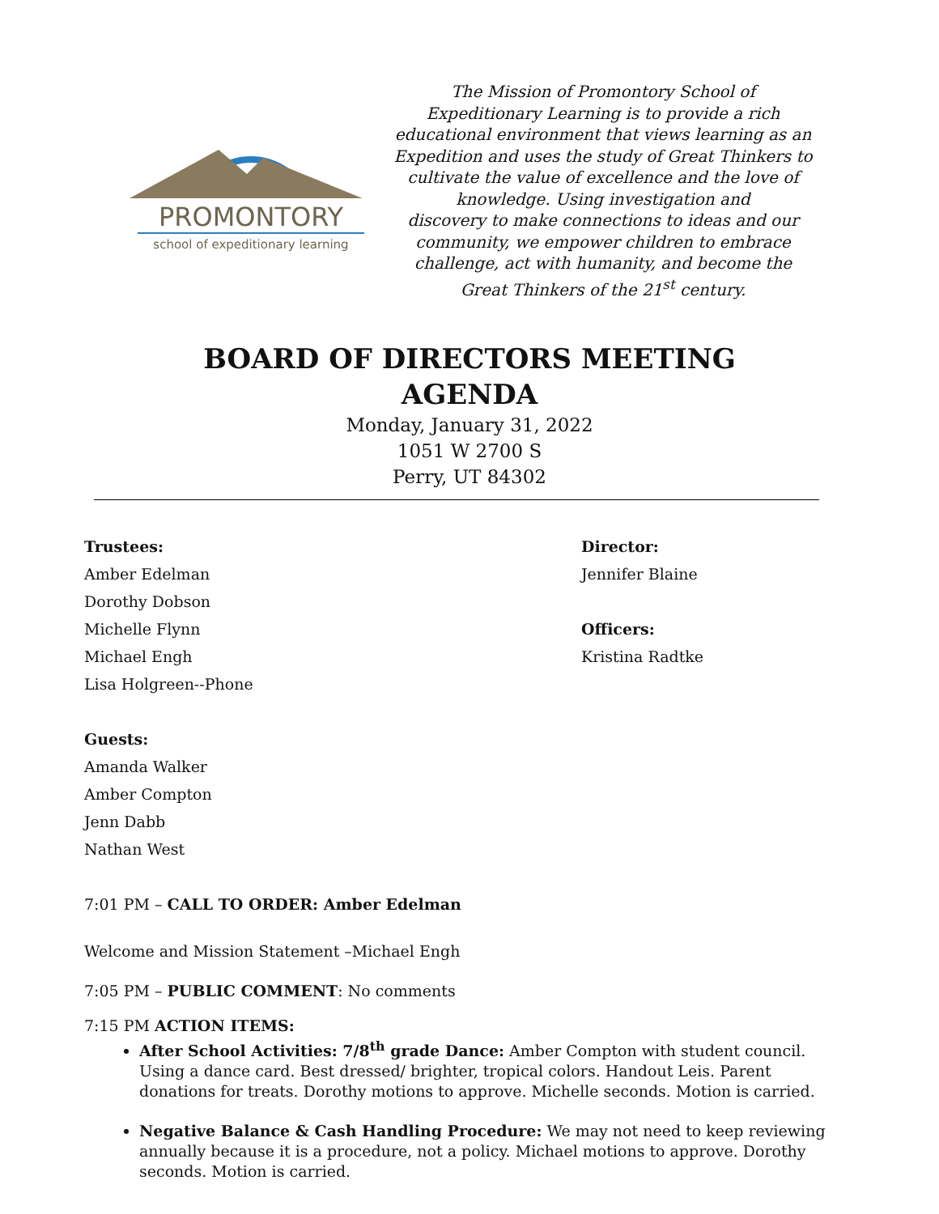PROMONTORY
school of expeditionary learning
The Mission of Promontory School of Expeditionary Learning is to provide a rich educational environment that views learning as an Expedition and uses the study of Great Thinkers to cultivate the value of excellence and the love of knowledge. Using investigation and
discovery to make connections to ideas and our community, we empower children to embrace challenge, act with humanity, and become the Great Thinkers of the 21<sup>st</sup> century.
BOARD OF DIRECTORS MEETING
AGENDA
Monday, January 31, 2022
1051 W 2700 S
Perry, UT 84302
Trustees:
Amber Edelman
Dorothy Dobson
Michelle Flynn
Michael Engh
Lisa Holgreen--Phone
Director:
Jennifer Blaine
Officers:
Kristina Radtke
Guests:
Amanda Walker
Amber Compton
Jenn Dabb
Nathan West
7:01 PM – CALL TO ORDER: Amber Edelman
Welcome and Mission Statement –Michael Engh
7:05 PM – PUBLIC COMMENT: No comments
7:15 PM ACTION ITEMS:
After School Activities: 7/8<sup>th</sup> grade Dance: Amber Compton with student council. Using a dance card. Best dressed/ brighter, tropical colors. Handout Leis. Parent donations for treats. Dorothy motions to approve. Michelle seconds. Motion is carried.
Negative Balance & Cash Handling Procedure: We may not need to keep reviewing annually because it is a procedure, not a policy. Michael motions to approve. Dorothy seconds. Motion is carried.